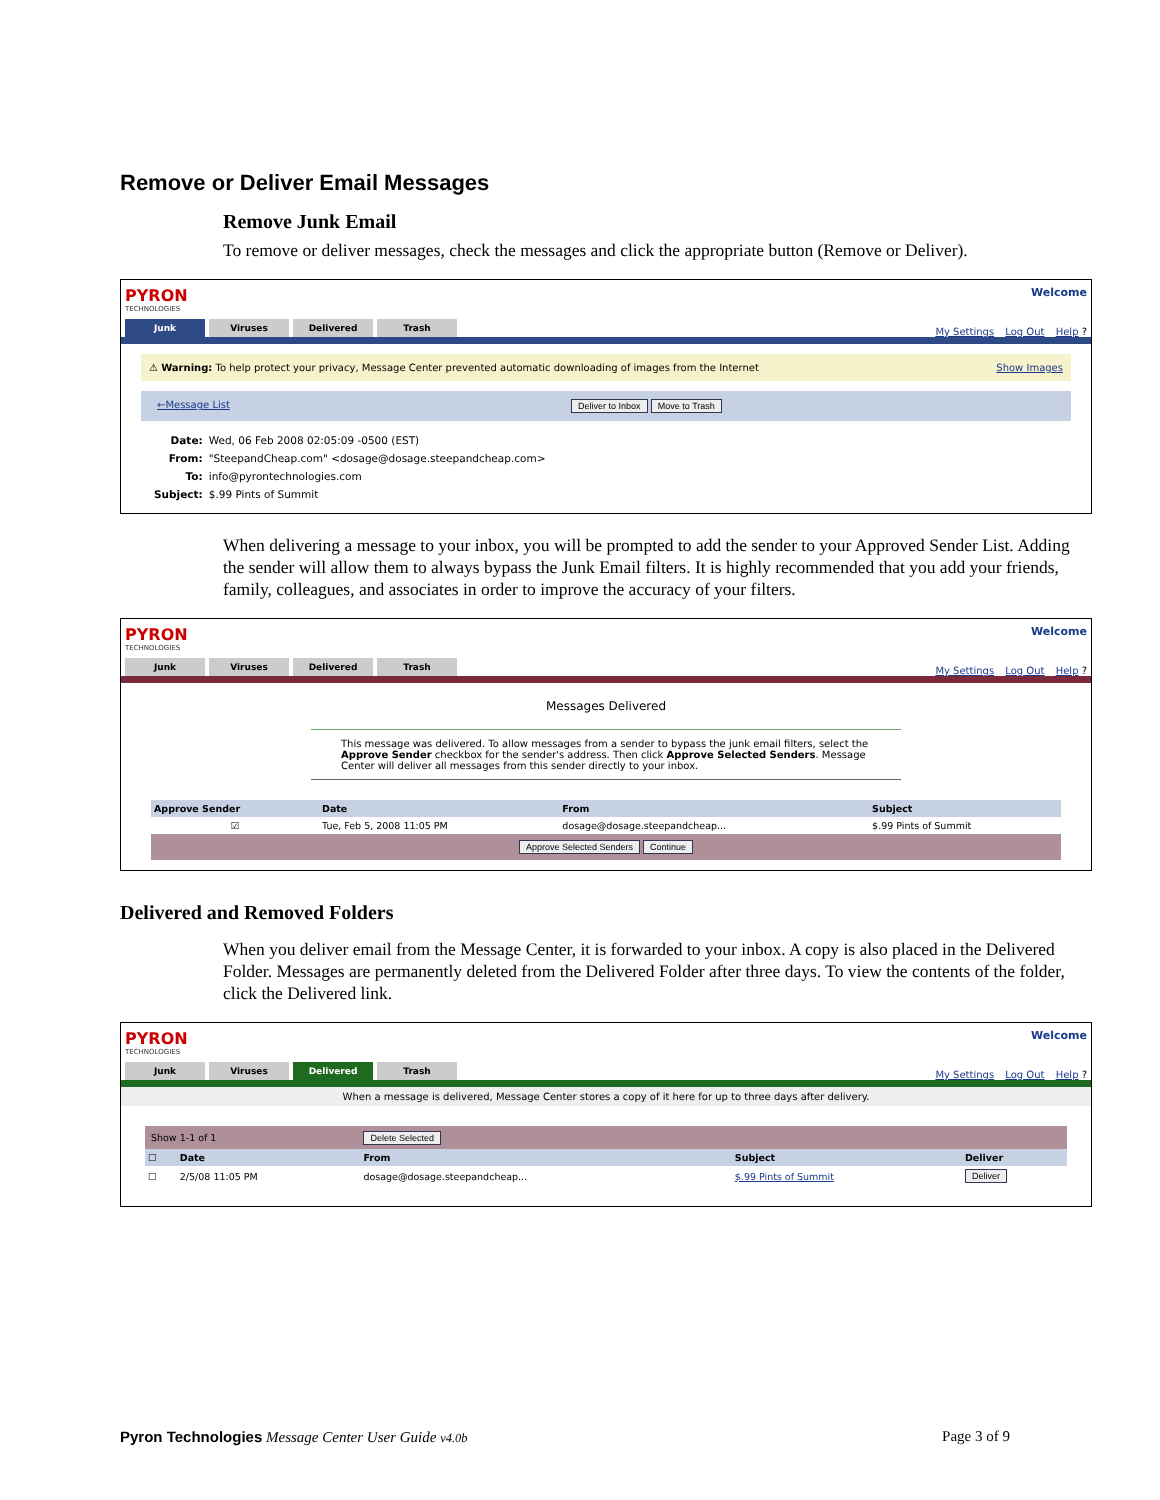Remove or Deliver Email Messages
Remove Junk Email
To remove or deliver messages, check the messages and click the appropriate button (Remove or Deliver).
PYRON
TECHNOLOGIES
Welcome
Junk Viruses Delivered Trash
My Settings Log Out Help ?
⚠ Warning: To help protect your privacy, Message Center prevented automatic downloading of images from the Internet Show Images
←Message List Deliver to Inbox Move to Trash
| Date: | Wed, 06 Feb 2008 02:05:09 -0500 (EST) |
| From: | "SteepandCheap.com" <dosage@dosage.steepandcheap.com> |
| To: | info@pyrontechnologies.com |
| Subject: | $.99 Pints of Summit |
When delivering a message to your inbox, you will be prompted to add the sender to your Approved Sender List. Adding the sender will allow them to always bypass the Junk Email filters. It is highly recommended that you add your friends, family, colleagues, and associates in order to improve the accuracy of your filters.
PYRON
TECHNOLOGIES
Welcome
Junk Viruses Delivered Trash
My Settings Log Out Help ?
Messages Delivered
This message was delivered. To allow messages from a sender to bypass the junk email filters, select the Approve Sender checkbox for the sender's address. Then click Approve Selected Senders. Message Center will deliver all messages from this sender directly to your inbox.
| Approve Sender | Date | From | Subject |
| --- | --- | --- | --- |
| ☑ | Tue, Feb 5, 2008 11:05 PM | dosage@dosage.steepandcheap... | $.99 Pints of Summit |
| Approve Selected Senders Continue | | | |
Delivered and Removed Folders
When you deliver email from the Message Center, it is forwarded to your inbox. A copy is also placed in the Delivered Folder. Messages are permanently deleted from the Delivered Folder after three days. To view the contents of the folder, click the Delivered link.
PYRON
TECHNOLOGIES
Welcome
Junk Viruses Delivered Trash
My Settings Log Out Help ?
When a message is delivered, Message Center stores a copy of it here for up to three days after delivery.
| Show 1-1 of 1 | | Delete Selected | | |
| ☐ | Date | From | Subject | Deliver |
| ☐ | 2/5/08 11:05 PM | dosage@dosage.steepandcheap... | $.99 Pints of Summit | Deliver |
Pyron Technologies Message Center User Guide v4.0b Page 3 of 9